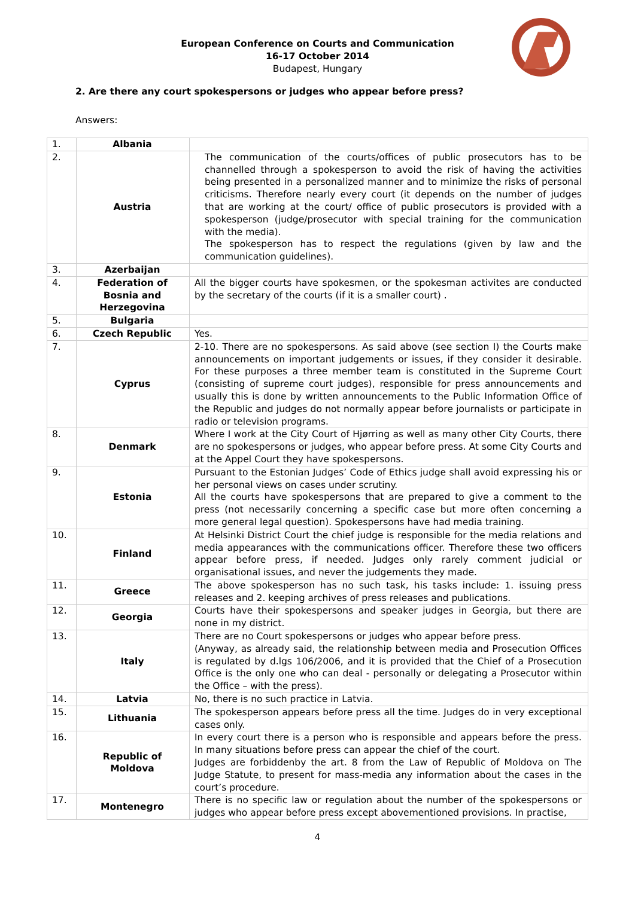European Conference on Courts and Communication
16-17 October 2014
Budapest, Hungary
2. Are there any court spokespersons or judges who appear before press?
Answers:
| 1. | Albania | |
| 2. | Austria | The communication of the courts/offices of public prosecutors has to be channelled through a spokesperson to avoid the risk of having the activities being presented in a personalized manner and to minimize the risks of personal criticisms. Therefore nearly every court (it depends on the number of judges that are working at the court/ office of public prosecutors is provided with a spokesperson (judge/prosecutor with special training for the communication with the media). The spokesperson has to respect the regulations (given by law and the communication guidelines). |
| 3. | Azerbaijan | |
| 4. | Federation of Bosnia and Herzegovina | All the bigger courts have spokesmen, or the spokesman activites are conducted by the secretary of the courts (if it is a smaller court) . |
| 5. | Bulgaria | |
| 6. | Czech Republic | Yes. |
| 7. | Cyprus | 2-10. There are no spokespersons. As said above (see section I) the Courts make announcements on important judgements or issues, if they consider it desirable. For these purposes a three member team is constituted in the Supreme Court (consisting of supreme court judges), responsible for press announcements and usually this is done by written announcements to the Public Information Office of the Republic and judges do not normally appear before journalists or participate in radio or television programs. |
| 8. | Denmark | Where I work at the City Court of Hjørring as well as many other City Courts, there are no spokespersons or judges, who appear before press. At some City Courts and at the Appel Court they have spokespersons. |
| 9. | Estonia | Pursuant to the Estonian Judges’ Code of Ethics judge shall avoid expressing his or her personal views on cases under scrutiny. All the courts have spokespersons that are prepared to give a comment to the press (not necessarily concerning a specific case but more often concerning a more general legal question). Spokespersons have had media training. |
| 10. | Finland | At Helsinki District Court the chief judge is responsible for the media relations and media appearances with the communications officer. Therefore these two officers appear before press, if needed. Judges only rarely comment judicial or organisational issues, and never the judgements they made. |
| 11. | Greece | The above spokesperson has no such task, his tasks include: 1. issuing press releases and 2. keeping archives of press releases and publications. |
| 12. | Georgia | Courts have their spokespersons and speaker judges in Georgia, but there are none in my district. |
| 13. | Italy | There are no Court spokespersons or judges who appear before press. (Anyway, as already said, the relationship between media and Prosecution Offices is regulated by d.lgs 106/2006, and it is provided that the Chief of a Prosecution Office is the only one who can deal - personally or delegating a Prosecutor within the Office – with the press). |
| 14. | Latvia | No, there is no such practice in Latvia. |
| 15. | Lithuania | The spokesperson appears before press all the time. Judges do in very exceptional cases only. |
| 16. | Republic of Moldova | In every court there is a person who is responsible and appears before the press. In many situations before press can appear the chief of the court. Judges are forbiddenby the art. 8 from the Law of Republic of Moldova on The Judge Statute, to present for mass-media any information about the cases in the court’s procedure. |
| 17. | Montenegro | There is no specific law or regulation about the number of the spokespersons or judges who appear before press except abovementioned provisions. In practise, |
4